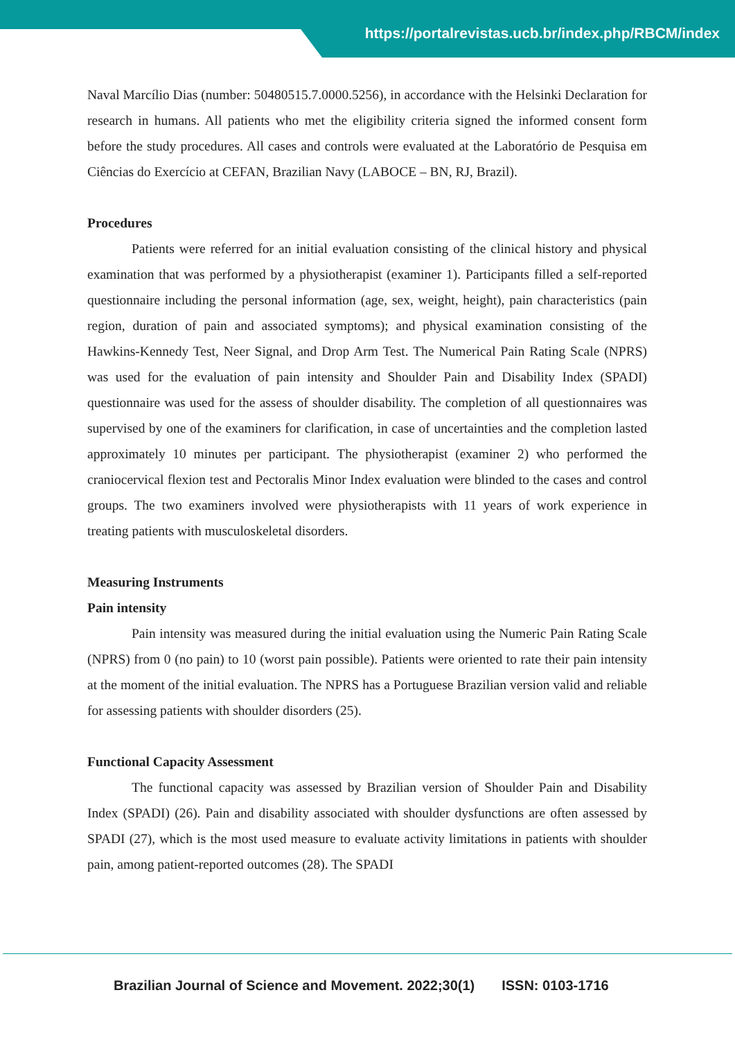https://portalrevistas.ucb.br/index.php/RBCM/index
Naval Marcílio Dias (number: 50480515.7.0000.5256), in accordance with the Helsinki Declaration for research in humans. All patients who met the eligibility criteria signed the informed consent form before the study procedures. All cases and controls were evaluated at the Laboratório de Pesquisa em Ciências do Exercício at CEFAN, Brazilian Navy (LABOCE – BN, RJ, Brazil).
Procedures
Patients were referred for an initial evaluation consisting of the clinical history and physical examination that was performed by a physiotherapist (examiner 1). Participants filled a self-reported questionnaire including the personal information (age, sex, weight, height), pain characteristics (pain region, duration of pain and associated symptoms); and physical examination consisting of the Hawkins-Kennedy Test, Neer Signal, and Drop Arm Test. The Numerical Pain Rating Scale (NPRS) was used for the evaluation of pain intensity and Shoulder Pain and Disability Index (SPADI) questionnaire was used for the assess of shoulder disability. The completion of all questionnaires was supervised by one of the examiners for clarification, in case of uncertainties and the completion lasted approximately 10 minutes per participant. The physiotherapist (examiner 2) who performed the craniocervical flexion test and Pectoralis Minor Index evaluation were blinded to the cases and control groups. The two examiners involved were physiotherapists with 11 years of work experience in treating patients with musculoskeletal disorders.
Measuring Instruments
Pain intensity
Pain intensity was measured during the initial evaluation using the Numeric Pain Rating Scale (NPRS) from 0 (no pain) to 10 (worst pain possible). Patients were oriented to rate their pain intensity at the moment of the initial evaluation. The NPRS has a Portuguese Brazilian version valid and reliable for assessing patients with shoulder disorders (25).
Functional Capacity Assessment
The functional capacity was assessed by Brazilian version of Shoulder Pain and Disability Index (SPADI) (26). Pain and disability associated with shoulder dysfunctions are often assessed by SPADI (27), which is the most used measure to evaluate activity limitations in patients with shoulder pain, among patient-reported outcomes (28). The SPADI
Brazilian Journal of Science and Movement. 2022;30(1) ISSN: 0103-1716